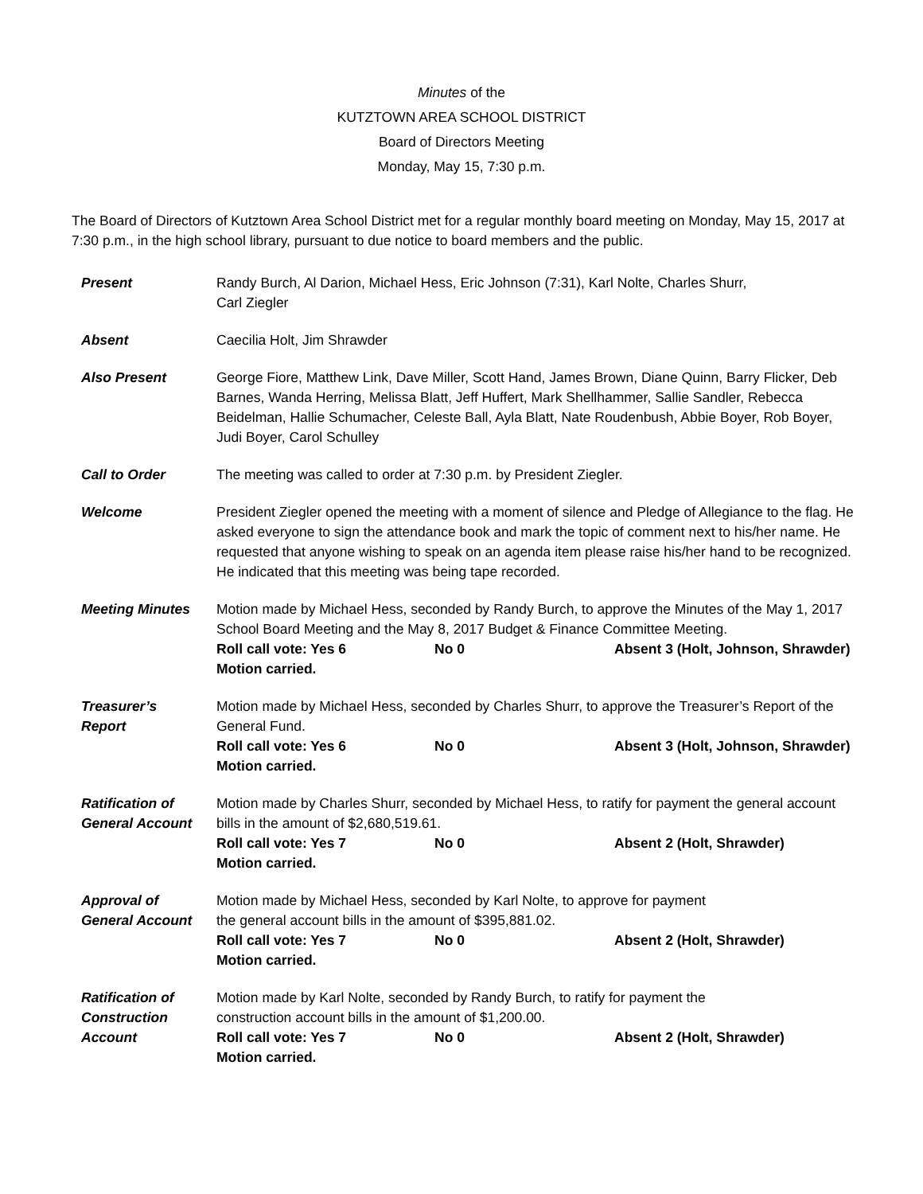Minutes of the
KUTZTOWN AREA SCHOOL DISTRICT
Board of Directors Meeting
Monday, May 15, 7:30 p.m.
The Board of Directors of Kutztown Area School District met for a regular monthly board meeting on Monday, May 15, 2017 at 7:30 p.m., in the high school library, pursuant to due notice to board members and the public.
Present Randy Burch, Al Darion, Michael Hess, Eric Johnson (7:31), Karl Nolte, Charles Shurr,
Carl Ziegler
Absent Caecilia Holt, Jim Shrawder
Also Present George Fiore, Matthew Link, Dave Miller, Scott Hand, James Brown, Diane Quinn, Barry Flicker, Deb Barnes, Wanda Herring, Melissa Blatt, Jeff Huffert, Mark Shellhammer, Sallie Sandler, Rebecca Beidelman, Hallie Schumacher, Celeste Ball, Ayla Blatt, Nate Roudenbush, Abbie Boyer, Rob Boyer, Judi Boyer, Carol Schulley
Call to Order The meeting was called to order at 7:30 p.m. by President Ziegler.
Welcome President Ziegler opened the meeting with a moment of silence and Pledge of Allegiance to the flag. He asked everyone to sign the attendance book and mark the topic of comment next to his/her name. He requested that anyone wishing to speak on an agenda item please raise his/her hand to be recognized. He indicated that this meeting was being tape recorded.
Meeting Minutes Motion made by Michael Hess, seconded by Randy Burch, to approve the Minutes of the May 1, 2017 School Board Meeting and the May 8, 2017 Budget & Finance Committee Meeting.
Roll call vote: Yes 6 No 0 Absent 3 (Holt, Johnson, Shrawder)
Motion carried.
Treasurer’s
Report
Motion made by Michael Hess, seconded by Charles Shurr, to approve the Treasurer’s Report of the General Fund.
Roll call vote: Yes 6 No 0 Absent 3 (Holt, Johnson, Shrawder)
Motion carried.
Ratification of
General Account
Motion made by Charles Shurr, seconded by Michael Hess, to ratify for payment the general account bills in the amount of $2,680,519.61.
Roll call vote: Yes 7 No 0 Absent 2 (Holt, Shrawder)
Motion carried.
Approval of
General Account
Motion made by Michael Hess, seconded by Karl Nolte, to approve for payment
the general account bills in the amount of $395,881.02.
Roll call vote: Yes 7 No 0 Absent 2 (Holt, Shrawder)
Motion carried.
Ratification of
Construction
Account
Motion made by Karl Nolte, seconded by Randy Burch, to ratify for payment the
construction account bills in the amount of $1,200.00.
Roll call vote: Yes 7 No 0 Absent 2 (Holt, Shrawder)
Motion carried.